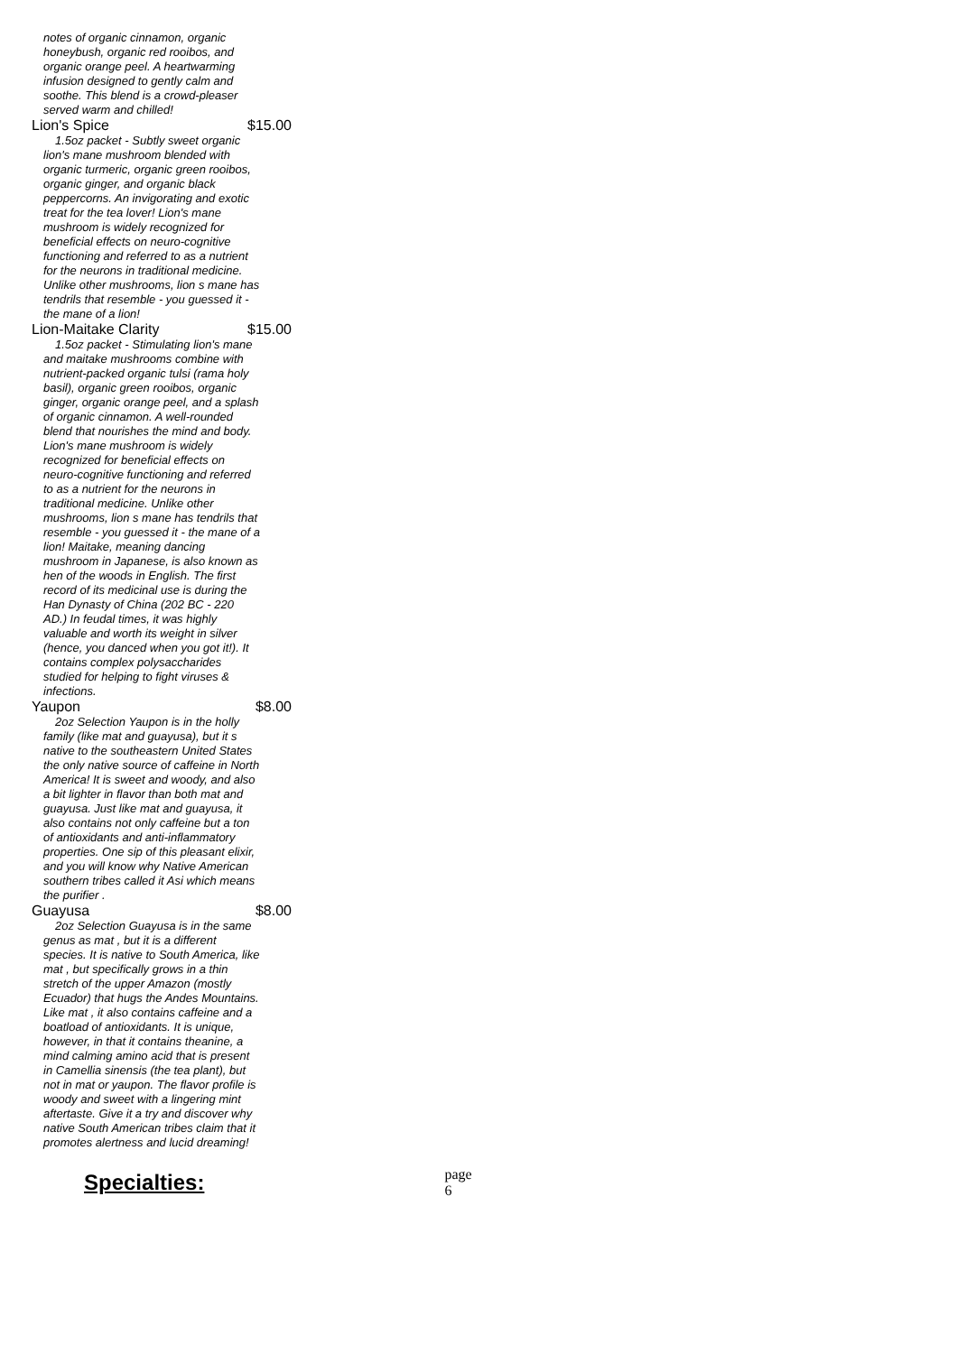notes of organic cinnamon, organic honeybush, organic red rooibos, and organic orange peel. A heartwarming infusion designed to gently calm and soothe. This blend is a crowd-pleaser served warm and chilled!
Lion's Spice $15.00
1.5oz packet - Subtly sweet organic lion's mane mushroom blended with organic turmeric, organic green rooibos, organic ginger, and organic black peppercorns. An invigorating and exotic treat for the tea lover! Lion's mane mushroom is widely recognized for beneficial effects on neuro-cognitive functioning and referred to as a nutrient for the neurons in traditional medicine. Unlike other mushrooms, lion s mane has tendrils that resemble - you guessed it - the mane of a lion!
Lion-Maitake Clarity $15.00
1.5oz packet - Stimulating lion's mane and maitake mushrooms combine with nutrient-packed organic tulsi (rama holy basil), organic green rooibos, organic ginger, organic orange peel, and a splash of organic cinnamon. A well-rounded blend that nourishes the mind and body. Lion's mane mushroom is widely recognized for beneficial effects on neuro-cognitive functioning and referred to as a nutrient for the neurons in traditional medicine. Unlike other mushrooms, lion s mane has tendrils that resemble - you guessed it - the mane of a lion! Maitake, meaning dancing mushroom in Japanese, is also known as hen of the woods in English. The first record of its medicinal use is during the Han Dynasty of China (202 BC - 220 AD.) In feudal times, it was highly valuable and worth its weight in silver (hence, you danced when you got it!). It contains complex polysaccharides studied for helping to fight viruses & infections.
Yaupon $8.00
2oz Selection Yaupon is in the holly family (like mat and guayusa), but it s native to the southeastern United States the only native source of caffeine in North America! It is sweet and woody, and also a bit lighter in flavor than both mat and guayusa. Just like mat and guayusa, it also contains not only caffeine but a ton of antioxidants and anti-inflammatory properties. One sip of this pleasant elixir, and you will know why Native American southern tribes called it Asi which means the purifier .
Guayusa $8.00
2oz Selection Guayusa is in the same genus as mat , but it is a different species. It is native to South America, like mat , but specifically grows in a thin stretch of the upper Amazon (mostly Ecuador) that hugs the Andes Mountains. Like mat , it also contains caffeine and a boatload of antioxidants. It is unique, however, in that it contains theanine, a mind calming amino acid that is present in Camellia sinensis (the tea plant), but not in mat or yaupon. The flavor profile is woody and sweet with a lingering mint aftertaste. Give it a try and discover why native South American tribes claim that it promotes alertness and lucid dreaming!
Specialties: page 6